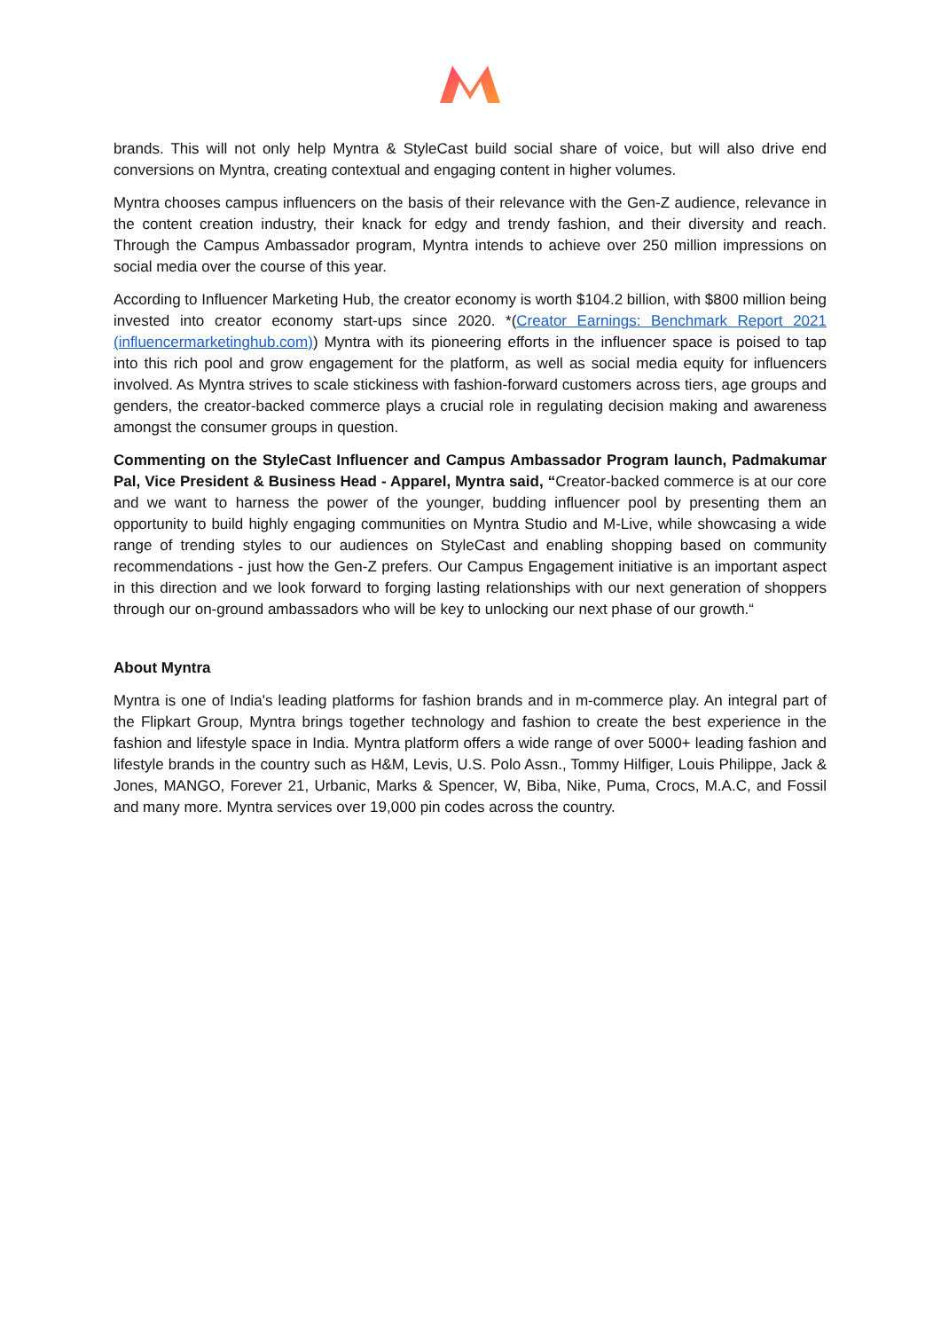brands. This will not only help Myntra & StyleCast build social share of voice, but will also drive end conversions on Myntra, creating contextual and engaging content in higher volumes.
Myntra chooses campus influencers on the basis of their relevance with the Gen-Z audience, relevance in the content creation industry, their knack for edgy and trendy fashion, and their diversity and reach. Through the Campus Ambassador program, Myntra intends to achieve over 250 million impressions on social media over the course of this year.
According to Influencer Marketing Hub, the creator economy is worth $104.2 billion, with $800 million being invested into creator economy start-ups since 2020. *(Creator Earnings: Benchmark Report 2021 (influencermarketinghub.com)) Myntra with its pioneering efforts in the influencer space is poised to tap into this rich pool and grow engagement for the platform, as well as social media equity for influencers involved. As Myntra strives to scale stickiness with fashion-forward customers across tiers, age groups and genders, the creator-backed commerce plays a crucial role in regulating decision making and awareness amongst the consumer groups in question.
Commenting on the StyleCast Influencer and Campus Ambassador Program launch, Padmakumar Pal, Vice President & Business Head - Apparel, Myntra said, “Creator-backed commerce is at our core and we want to harness the power of the younger, budding influencer pool by presenting them an opportunity to build highly engaging communities on Myntra Studio and M-Live, while showcasing a wide range of trending styles to our audiences on StyleCast and enabling shopping based on community recommendations - just how the Gen-Z prefers. Our Campus Engagement initiative is an important aspect in this direction and we look forward to forging lasting relationships with our next generation of shoppers through our on-ground ambassadors who will be key to unlocking our next phase of our growth.“
About Myntra
Myntra is one of India's leading platforms for fashion brands and in m-commerce play. An integral part of the Flipkart Group, Myntra brings together technology and fashion to create the best experience in the fashion and lifestyle space in India. Myntra platform offers a wide range of over 5000+ leading fashion and lifestyle brands in the country such as H&M, Levis, U.S. Polo Assn., Tommy Hilfiger, Louis Philippe, Jack & Jones, MANGO, Forever 21, Urbanic, Marks & Spencer, W, Biba, Nike, Puma, Crocs, M.A.C, and Fossil and many more. Myntra services over 19,000 pin codes across the country.